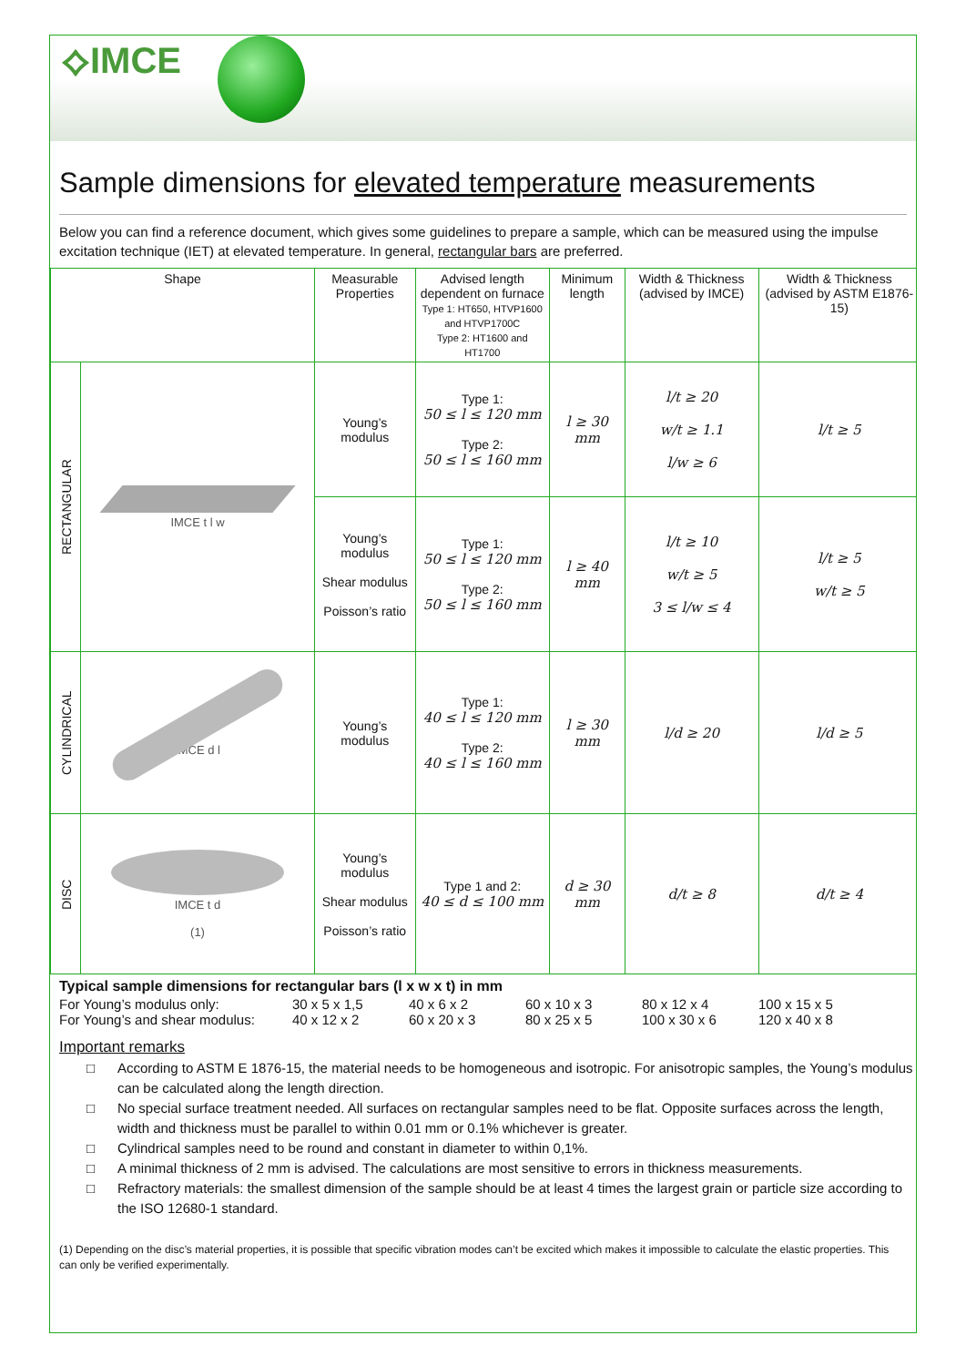⟡IMCE
Sample dimensions for elevated temperature measurements
Below you can find a reference document, which gives some guidelines to prepare a sample, which can be measured using the impulse excitation technique (IET) at elevated temperature. In general, rectangular bars are preferred.
| Shape | | Measurable Properties | Advised length dependent on furnace Type 1: HT650, HTVP1600 and HTVP1700C Type 2: HT1600 and HT1700 | Minimum length | Width & Thickness (advised by IMCE) | Width & Thickness (advised by ASTM E1876-15) |
| --- | --- | --- | --- | --- | --- | --- |
| RECTANGULAR | IMCE t l w | Young’s modulus | Type 1: 50 ≤ l ≤ 120 mm Type 2: 50 ≤ l ≤ 160 mm | l ≥ 30 mm | l/t ≥ 20 w/t ≥ 1.1 l/w ≥ 6 | l/t ≥ 5 |
| | | Young’s modulus Shear modulus Poisson’s ratio | Type 1: 50 ≤ l ≤ 120 mm Type 2: 50 ≤ l ≤ 160 mm | l ≥ 40 mm | l/t ≥ 10 w/t ≥ 5 3 ≤ l/w ≤ 4 | l/t ≥ 5 w/t ≥ 5 |
| CYLINDRICAL | IMCE d l | Young’s modulus | Type 1: 40 ≤ l ≤ 120 mm Type 2: 40 ≤ l ≤ 160 mm | l ≥ 30 mm | l/d ≥ 20 | l/d ≥ 5 |
| DISC | IMCE t d (1) | Young’s modulus Shear modulus Poisson’s ratio | Type 1 and 2: 40 ≤ d ≤ 100 mm | d ≥ 30 mm | d/t ≥ 8 | d/t ≥ 4 |
Typical sample dimensions for rectangular bars (l x w x t) in mm
For Young’s modulus only: 30 x 5 x 1,5 40 x 6 x 2 60 x 10 x 3 80 x 12 x 4 100 x 15 x 5
For Young’s and shear modulus: 40 x 12 x 2 60 x 20 x 3 80 x 25 x 5 100 x 30 x 6 120 x 40 x 8
Important remarks
□ According to ASTM E 1876-15, the material needs to be homogeneous and isotropic. For anisotropic samples, the Young’s modulus can be calculated along the length direction.
□ No special surface treatment needed. All surfaces on rectangular samples need to be flat. Opposite surfaces across the length, width and thickness must be parallel to within 0.01 mm or 0.1% whichever is greater.
□ Cylindrical samples need to be round and constant in diameter to within 0,1%.
□ A minimal thickness of 2 mm is advised. The calculations are most sensitive to errors in thickness measurements.
□ Refractory materials: the smallest dimension of the sample should be at least 4 times the largest grain or particle size according to the ISO 12680-1 standard.
(1) Depending on the disc’s material properties, it is possible that specific vibration modes can’t be excited which makes it impossible to calculate the elastic properties. This can only be verified experimentally.